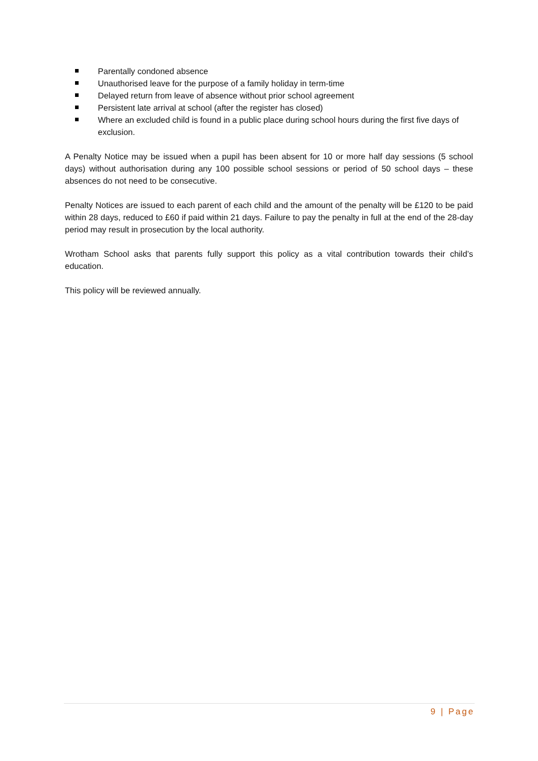Parentally condoned absence
Unauthorised leave for the purpose of a family holiday in term-time
Delayed return from leave of absence without prior school agreement
Persistent late arrival at school (after the register has closed)
Where an excluded child is found in a public place during school hours during the first five days of exclusion.
A Penalty Notice may be issued when a pupil has been absent for 10 or more half day sessions (5 school days) without authorisation during any 100 possible school sessions or period of 50 school days – these absences do not need to be consecutive.
Penalty Notices are issued to each parent of each child and the amount of the penalty will be £120 to be paid within 28 days, reduced to £60 if paid within 21 days. Failure to pay the penalty in full at the end of the 28-day period may result in prosecution by the local authority.
Wrotham School asks that parents fully support this policy as a vital contribution towards their child’s education.
This policy will be reviewed annually.
9 | Page